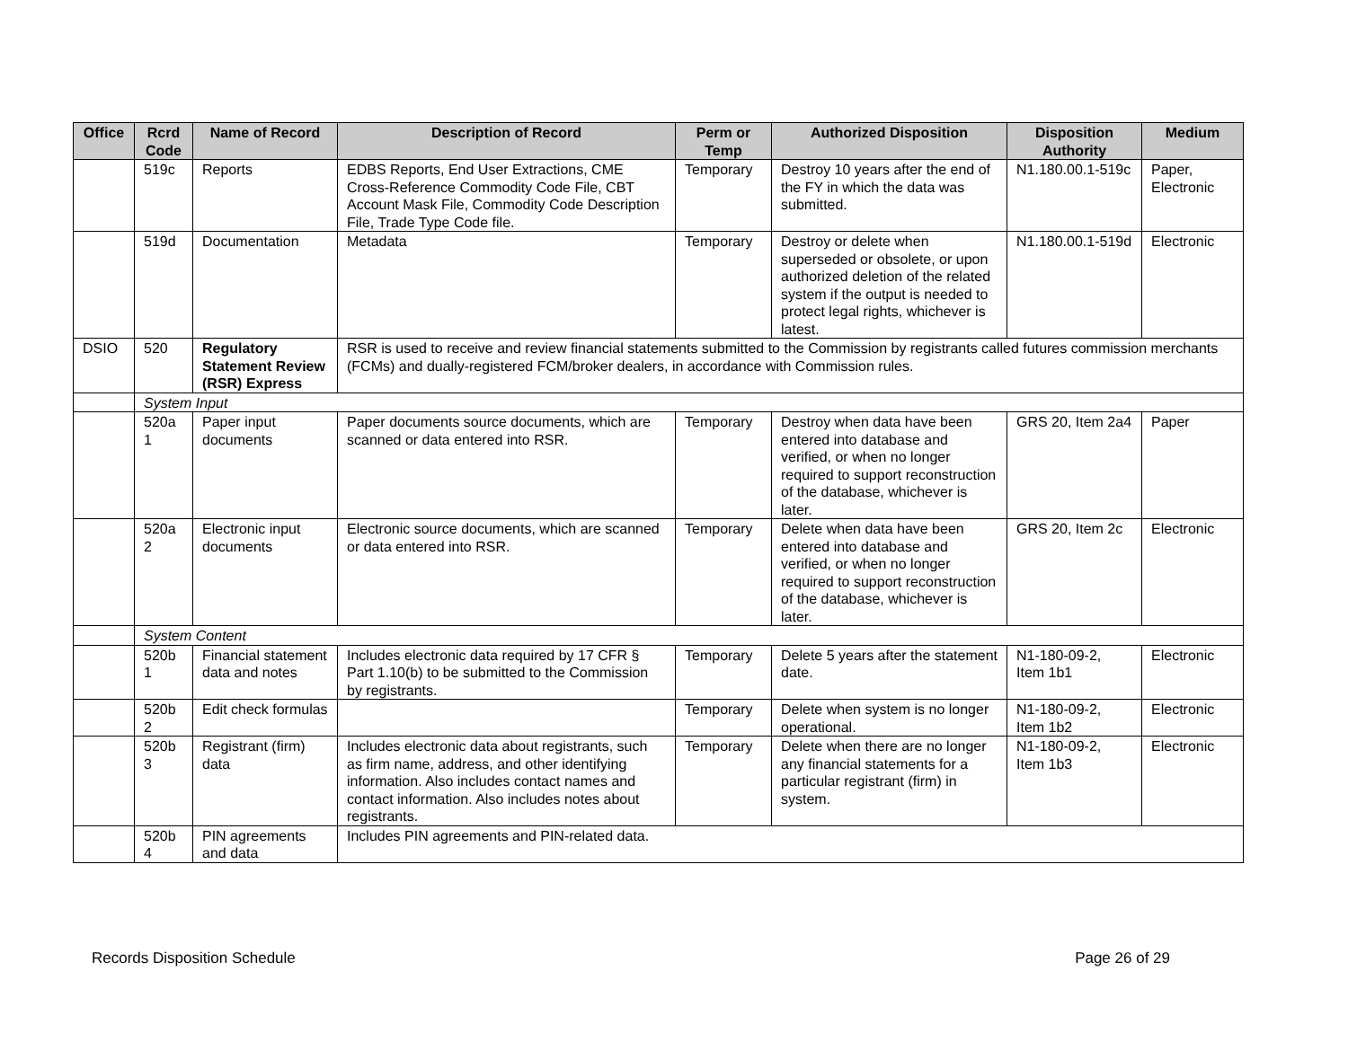| Office | Rcrd Code | Name of Record | Description of Record | Perm or Temp | Authorized Disposition | Disposition Authority | Medium |
| --- | --- | --- | --- | --- | --- | --- | --- |
| | 519c | Reports | EDBS Reports, End User Extractions, CME Cross-Reference Commodity Code File, CBT Account Mask File, Commodity Code Description File, Trade Type Code file. | Temporary | Destroy 10 years after the end of the FY in which the data was submitted. | N1.180.00.1-519c | Paper, Electronic |
| | 519d | Documentation | Metadata | Temporary | Destroy or delete when superseded or obsolete, or upon authorized deletion of the related system if the output is needed to protect legal rights, whichever is latest. | N1.180.00.1-519d | Electronic |
| DSIO | 520 | Regulatory Statement Review (RSR) Express | RSR is used to receive and review financial statements submitted to the Commission by registrants called futures commission merchants (FCMs) and dually-registered FCM/broker dealers, in accordance with Commission rules. | | | | |
| | System Input | | | | | | |
| | 520a 1 | Paper input documents | Paper documents source documents, which are scanned or data entered into RSR. | Temporary | Destroy when data have been entered into database and verified, or when no longer required to support reconstruction of the database, whichever is later. | GRS 20, Item 2a4 | Paper |
| | 520a 2 | Electronic input documents | Electronic source documents, which are scanned or data entered into RSR. | Temporary | Delete when data have been entered into database and verified, or when no longer required to support reconstruction of the database, whichever is later. | GRS 20, Item 2c | Electronic |
| | System Content | | | | | | |
| | 520b 1 | Financial statement data and notes | Includes electronic data required by 17 CFR § Part 1.10(b) to be submitted to the Commission by registrants. | Temporary | Delete 5 years after the statement date. | N1-180-09-2, Item 1b1 | Electronic |
| | 520b 2 | Edit check formulas | | Temporary | Delete when system is no longer operational. | N1-180-09-2, Item 1b2 | Electronic |
| | 520b 3 | Registrant (firm) data | Includes electronic data about registrants, such as firm name, address, and other identifying information. Also includes contact names and contact information. Also includes notes about registrants. | Temporary | Delete when there are no longer any financial statements for a particular registrant (firm) in system. | N1-180-09-2, Item 1b3 | Electronic |
| | 520b 4 | PIN agreements and data | Includes PIN agreements and PIN-related data. | | | | |
Records Disposition Schedule Page 26 of 29